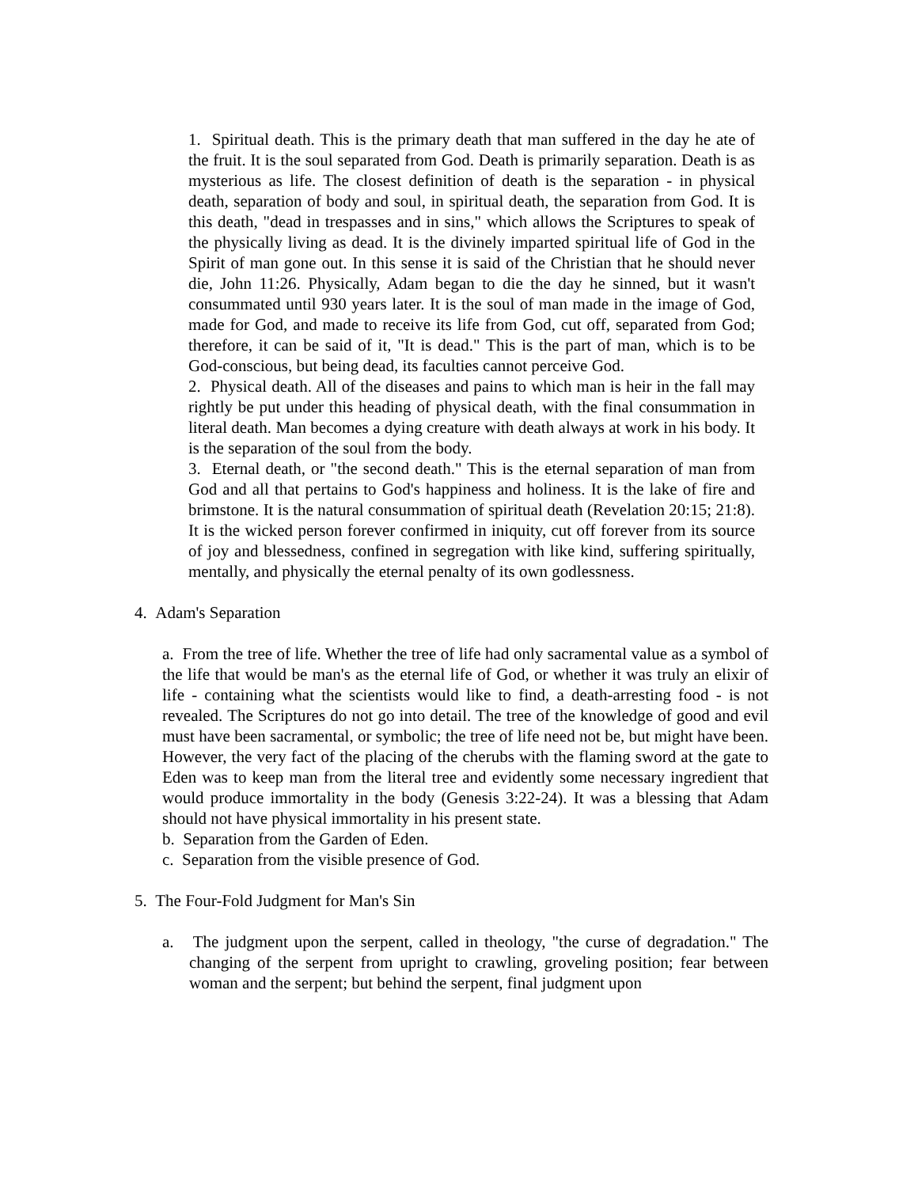1. Spiritual death. This is the primary death that man suffered in the day he ate of the fruit. It is the soul separated from God. Death is primarily separation. Death is as mysterious as life. The closest definition of death is the separation - in physical death, separation of body and soul, in spiritual death, the separation from God. It is this death, "dead in trespasses and in sins," which allows the Scriptures to speak of the physically living as dead. It is the divinely imparted spiritual life of God in the Spirit of man gone out. In this sense it is said of the Christian that he should never die, John 11:26. Physically, Adam began to die the day he sinned, but it wasn't consummated until 930 years later. It is the soul of man made in the image of God, made for God, and made to receive its life from God, cut off, separated from God; therefore, it can be said of it, "It is dead." This is the part of man, which is to be God-conscious, but being dead, its faculties cannot perceive God.
2. Physical death. All of the diseases and pains to which man is heir in the fall may rightly be put under this heading of physical death, with the final consummation in literal death. Man becomes a dying creature with death always at work in his body. It is the separation of the soul from the body.
3. Eternal death, or "the second death." This is the eternal separation of man from God and all that pertains to God's happiness and holiness. It is the lake of fire and brimstone. It is the natural consummation of spiritual death (Revelation 20:15; 21:8). It is the wicked person forever confirmed in iniquity, cut off forever from its source of joy and blessedness, confined in segregation with like kind, suffering spiritually, mentally, and physically the eternal penalty of its own godlessness.
4. Adam's Separation
a. From the tree of life. Whether the tree of life had only sacramental value as a symbol of the life that would be man's as the eternal life of God, or whether it was truly an elixir of life - containing what the scientists would like to find, a death-arresting food - is not revealed. The Scriptures do not go into detail. The tree of the knowledge of good and evil must have been sacramental, or symbolic; the tree of life need not be, but might have been. However, the very fact of the placing of the cherubs with the flaming sword at the gate to Eden was to keep man from the literal tree and evidently some necessary ingredient that would produce immortality in the body (Genesis 3:22-24). It was a blessing that Adam should not have physical immortality in his present state.
b. Separation from the Garden of Eden.
c. Separation from the visible presence of God.
5. The Four-Fold Judgment for Man's Sin
a. The judgment upon the serpent, called in theology, "the curse of degradation." The changing of the serpent from upright to crawling, groveling position; fear between woman and the serpent; but behind the serpent, final judgment upon